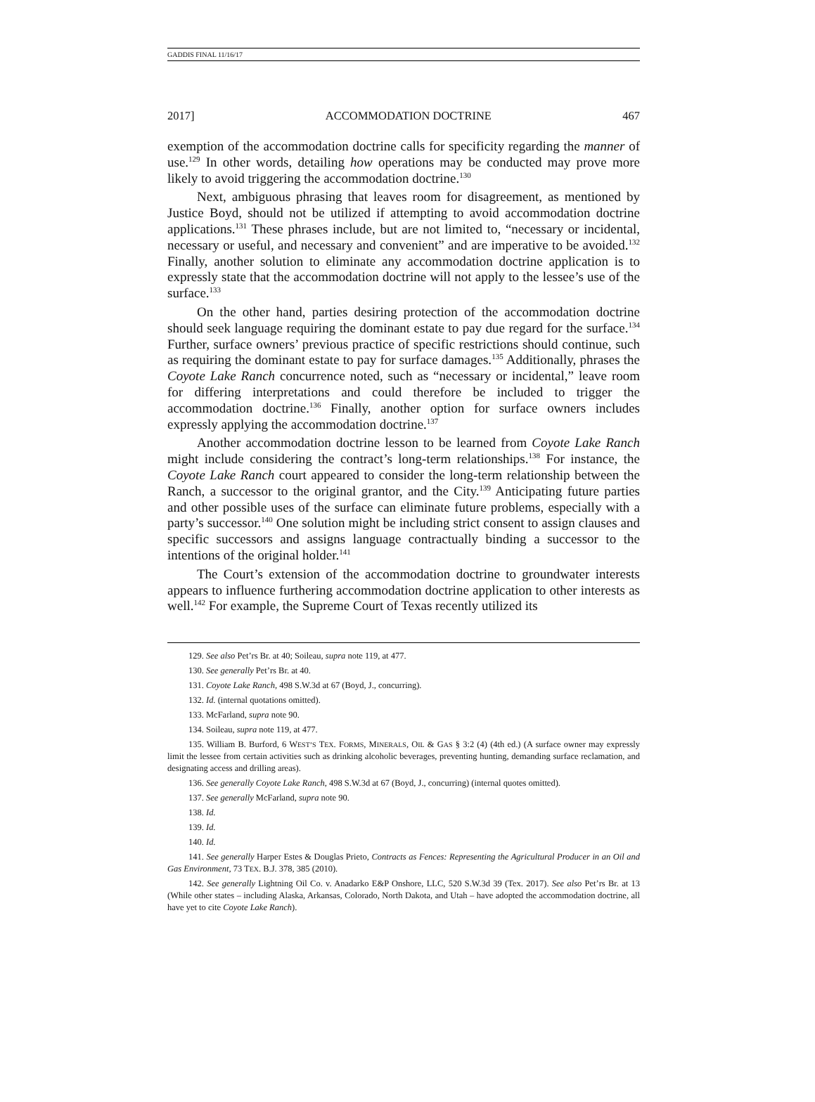GADDIS FINAL 11/16/17
2017] ACCOMMODATION DOCTRINE 467
exemption of the accommodation doctrine calls for specificity regarding the manner of use.<sup>129</sup> In other words, detailing how operations may be conducted may prove more likely to avoid triggering the accommodation doctrine.<sup>130</sup>
Next, ambiguous phrasing that leaves room for disagreement, as mentioned by Justice Boyd, should not be utilized if attempting to avoid accommodation doctrine applications.<sup>131</sup> These phrases include, but are not limited to, “necessary or incidental, necessary or useful, and necessary and convenient” and are imperative to be avoided.<sup>132</sup> Finally, another solution to eliminate any accommodation doctrine application is to expressly state that the accommodation doctrine will not apply to the lessee’s use of the surface.<sup>133</sup>
On the other hand, parties desiring protection of the accommodation doctrine should seek language requiring the dominant estate to pay due regard for the surface.<sup>134</sup> Further, surface owners’ previous practice of specific restrictions should continue, such as requiring the dominant estate to pay for surface damages.<sup>135</sup> Additionally, phrases the Coyote Lake Ranch concurrence noted, such as “necessary or incidental,” leave room for differing interpretations and could therefore be included to trigger the accommodation doctrine.<sup>136</sup> Finally, another option for surface owners includes expressly applying the accommodation doctrine.<sup>137</sup>
Another accommodation doctrine lesson to be learned from Coyote Lake Ranch might include considering the contract’s long-term relationships.<sup>138</sup> For instance, the Coyote Lake Ranch court appeared to consider the long-term relationship between the Ranch, a successor to the original grantor, and the City.<sup>139</sup> Anticipating future parties and other possible uses of the surface can eliminate future problems, especially with a party’s successor.<sup>140</sup> One solution might be including strict consent to assign clauses and specific successors and assigns language contractually binding a successor to the intentions of the original holder.<sup>141</sup>
The Court’s extension of the accommodation doctrine to groundwater interests appears to influence furthering accommodation doctrine application to other interests as well.<sup>142</sup> For example, the Supreme Court of Texas recently utilized its
129. See also Pet’rs Br. at 40; Soileau, supra note 119, at 477.
130. See generally Pet’rs Br. at 40.
131. Coyote Lake Ranch, 498 S.W.3d at 67 (Boyd, J., concurring).
132. Id. (internal quotations omitted).
133. McFarland, supra note 90.
134. Soileau, supra note 119, at 477.
135. William B. Burford, 6 WEST’S TEX. FORMS, MINERALS, OIL & GAS § 3:2 (4) (4th ed.) (A surface owner may expressly limit the lessee from certain activities such as drinking alcoholic beverages, preventing hunting, demanding surface reclamation, and designating access and drilling areas).
136. See generally Coyote Lake Ranch, 498 S.W.3d at 67 (Boyd, J., concurring) (internal quotes omitted).
137. See generally McFarland, supra note 90.
138. Id.
139. Id.
140. Id.
141. See generally Harper Estes & Douglas Prieto, Contracts as Fences: Representing the Agricultural Producer in an Oil and Gas Environment, 73 TEX. B.J. 378, 385 (2010).
142. See generally Lightning Oil Co. v. Anadarko E&P Onshore, LLC, 520 S.W.3d 39 (Tex. 2017). See also Pet’rs Br. at 13 (While other states – including Alaska, Arkansas, Colorado, North Dakota, and Utah – have adopted the accommodation doctrine, all have yet to cite Coyote Lake Ranch).